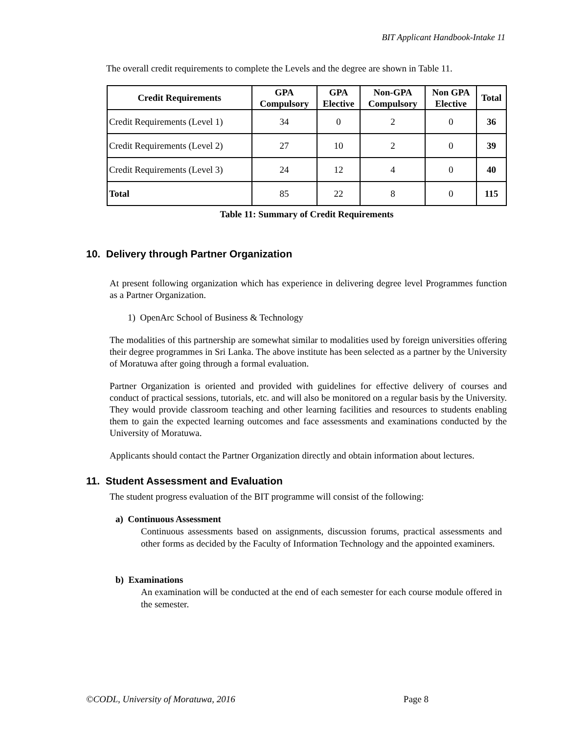BIT Applicant Handbook-Intake 11
The overall credit requirements to complete the Levels and the degree are shown in Table 11.
| Credit Requirements | GPA Compulsory | GPA Elective | Non-GPA Compulsory | Non GPA Elective | Total |
| --- | --- | --- | --- | --- | --- |
| Credit Requirements (Level 1) | 34 | 0 | 2 | 0 | 36 |
| Credit Requirements (Level 2) | 27 | 10 | 2 | 0 | 39 |
| Credit Requirements (Level 3) | 24 | 12 | 4 | 0 | 40 |
| Total | 85 | 22 | 8 | 0 | 115 |
Table 11: Summary of Credit Requirements
10. Delivery through Partner Organization
At present following organization which has experience in delivering degree level Programmes function as a Partner Organization.
1) OpenArc School of Business & Technology
The modalities of this partnership are somewhat similar to modalities used by foreign universities offering their degree programmes in Sri Lanka. The above institute has been selected as a partner by the University of Moratuwa after going through a formal evaluation.
Partner Organization is oriented and provided with guidelines for effective delivery of courses and conduct of practical sessions, tutorials, etc. and will also be monitored on a regular basis by the University. They would provide classroom teaching and other learning facilities and resources to students enabling them to gain the expected learning outcomes and face assessments and examinations conducted by the University of Moratuwa.
Applicants should contact the Partner Organization directly and obtain information about lectures.
11. Student Assessment and Evaluation
The student progress evaluation of the BIT programme will consist of the following:
a) Continuous Assessment
Continuous assessments based on assignments, discussion forums, practical assessments and other forms as decided by the Faculty of Information Technology and the appointed examiners.
b) Examinations
An examination will be conducted at the end of each semester for each course module offered in the semester.
©CODL, University of Moratuwa, 2016 Page 8